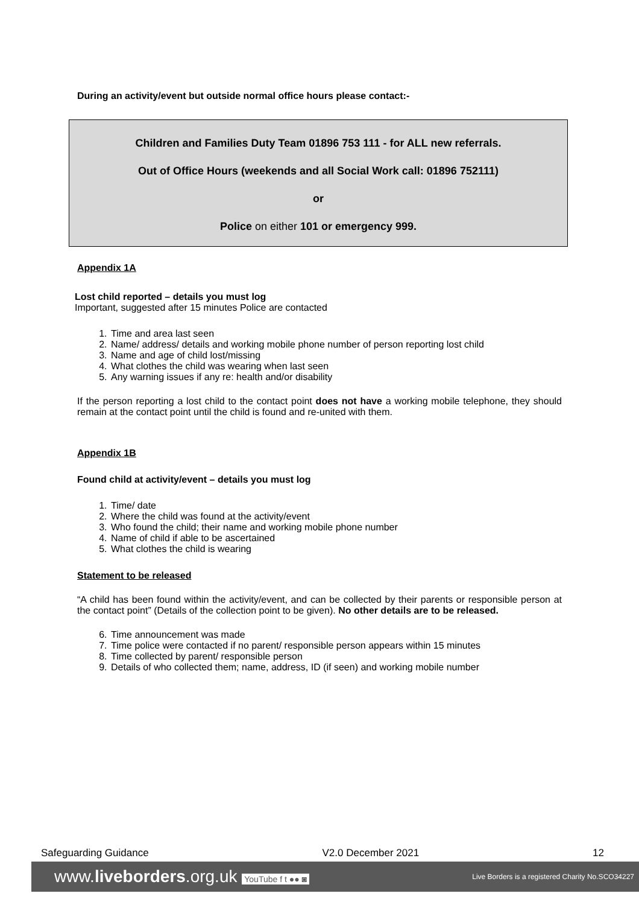During an activity/event but outside normal office hours please contact:-
Children and Families Duty Team 01896 753 111 - for ALL new referrals.
Out of Office Hours (weekends and all Social Work call: 01896 752111)
or
Police on either 101 or emergency 999.
Appendix 1A
Lost child reported – details you must log
Important, suggested after 15 minutes Police are contacted
1. Time and area last seen
2. Name/ address/ details and working mobile phone number of person reporting lost child
3. Name and age of child lost/missing
4. What clothes the child was wearing when last seen
5. Any warning issues if any re: health and/or disability
If the person reporting a lost child to the contact point does not have a working mobile telephone, they should remain at the contact point until the child is found and re-united with them.
Appendix 1B
Found child at activity/event – details you must log
1. Time/ date
2. Where the child was found at the activity/event
3. Who found the child; their name and working mobile phone number
4. Name of child if able to be ascertained
5. What clothes the child is wearing
Statement to be released
“A child has been found within the activity/event, and can be collected by their parents or responsible person at the contact point” (Details of the collection point to be given). No other details are to be released.
6. Time announcement was made
7. Time police were contacted if no parent/ responsible person appears within 15 minutes
8. Time collected by parent/ responsible person
9. Details of who collected them; name, address, ID (if seen) and working mobile number
Safeguarding Guidance V2.0 December 2021 12
www.liveborders.org.uk YouTube f t ●● ◙ Live Borders is a registered Charity No.SCO34227